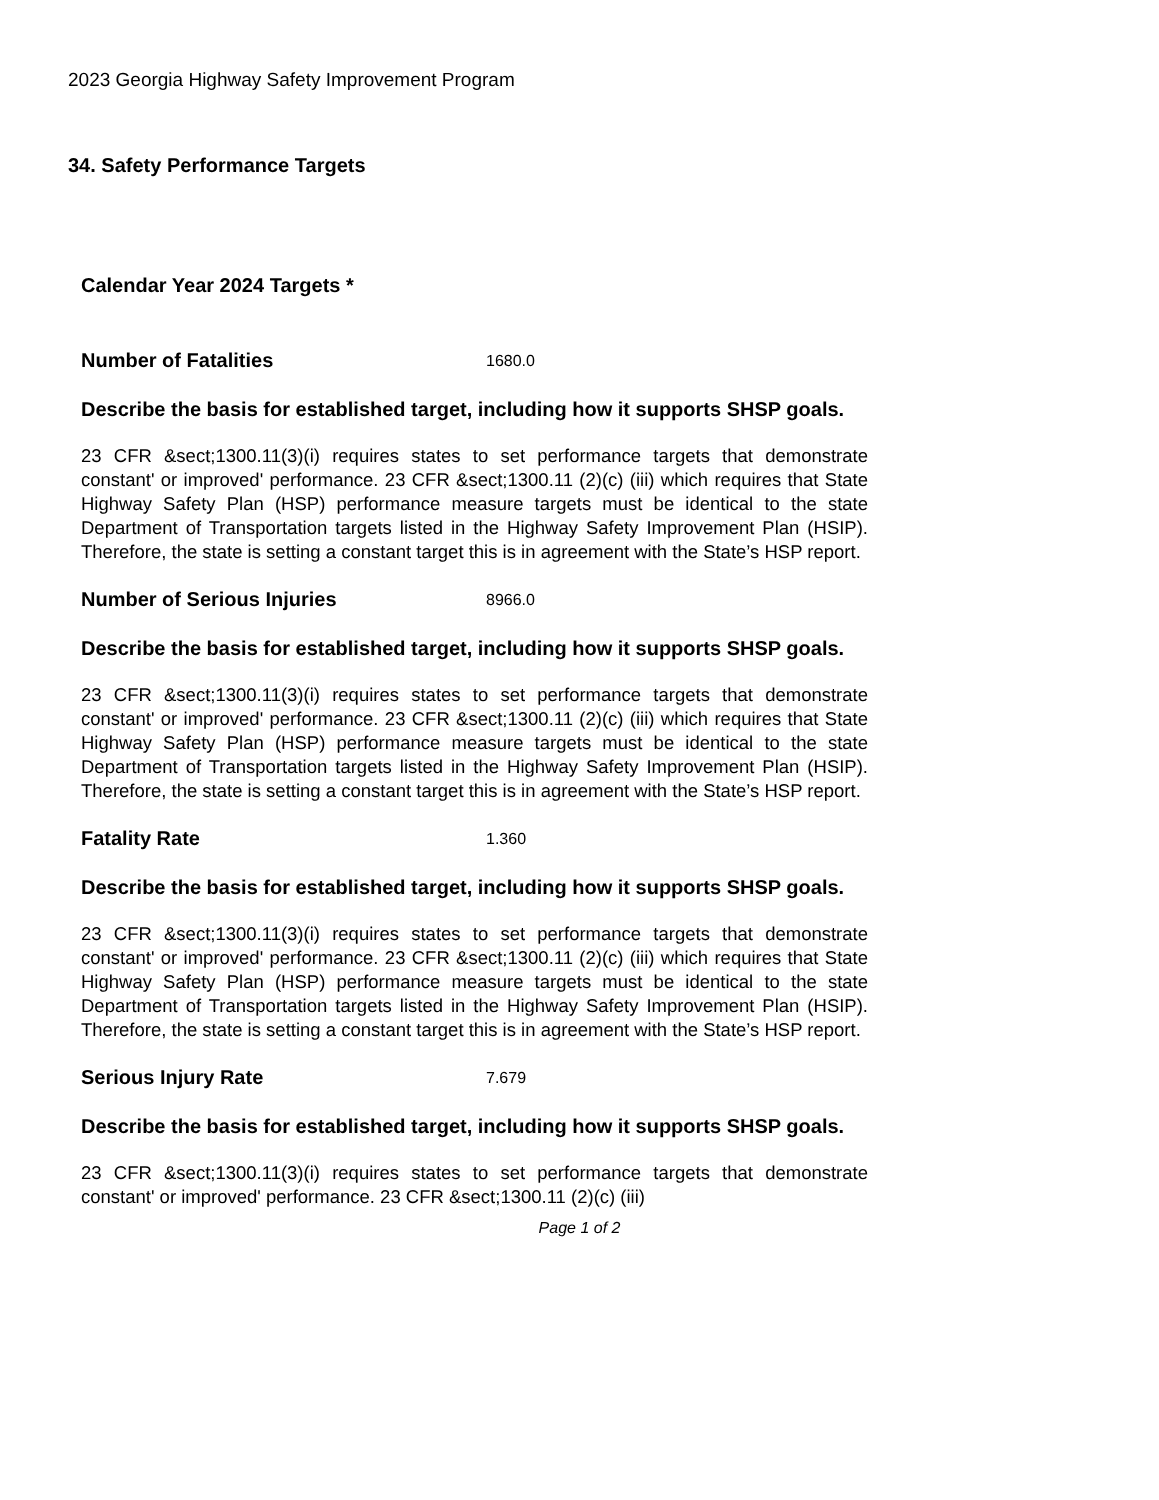2023 Georgia Highway Safety Improvement Program
34. Safety Performance Targets
Calendar Year 2024 Targets *
Number of Fatalities 1680.0
Describe the basis for established target, including how it supports SHSP goals.
23 CFR &sect;1300.11(3)(i) requires states to set performance targets that demonstrate constant' or improved' performance. 23 CFR &sect;1300.11 (2)(c) (iii) which requires that State Highway Safety Plan (HSP) performance measure targets must be identical to the state Department of Transportation targets listed in the Highway Safety Improvement Plan (HSIP). Therefore, the state is setting a constant target this is in agreement with the State’s HSP report.
Number of Serious Injuries 8966.0
Describe the basis for established target, including how it supports SHSP goals.
23 CFR &sect;1300.11(3)(i) requires states to set performance targets that demonstrate constant' or improved' performance. 23 CFR &sect;1300.11 (2)(c) (iii) which requires that State Highway Safety Plan (HSP) performance measure targets must be identical to the state Department of Transportation targets listed in the Highway Safety Improvement Plan (HSIP). Therefore, the state is setting a constant target this is in agreement with the State’s HSP report.
Fatality Rate 1.360
Describe the basis for established target, including how it supports SHSP goals.
23 CFR &sect;1300.11(3)(i) requires states to set performance targets that demonstrate constant' or improved' performance. 23 CFR &sect;1300.11 (2)(c) (iii) which requires that State Highway Safety Plan (HSP) performance measure targets must be identical to the state Department of Transportation targets listed in the Highway Safety Improvement Plan (HSIP). Therefore, the state is setting a constant target this is in agreement with the State’s HSP report.
Serious Injury Rate 7.679
Describe the basis for established target, including how it supports SHSP goals.
23 CFR &sect;1300.11(3)(i) requires states to set performance targets that demonstrate constant' or improved' performance. 23 CFR &sect;1300.11 (2)(c) (iii)
Page 1 of 2